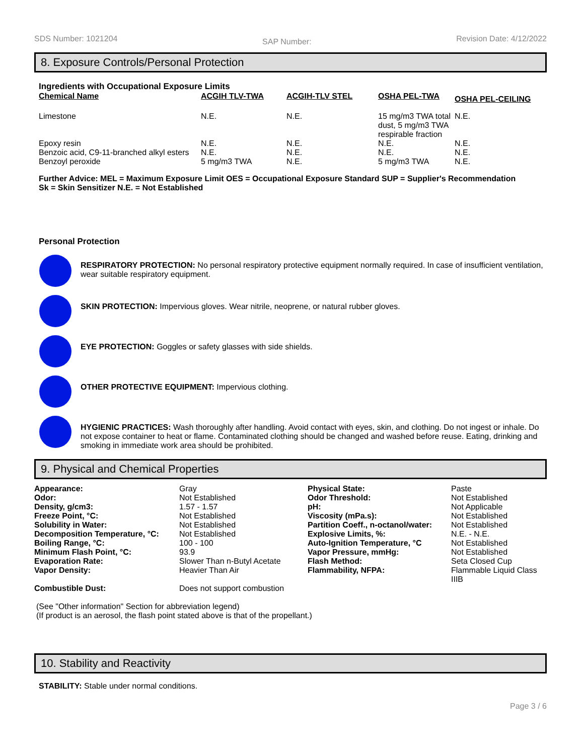SDS Number: 1021204 SAP Number: Revision Date: 4/12/2022
8. Exposure Controls/Personal Protection
Ingredients with Occupational Exposure Limits
| Chemical Name | ACGIH TLV-TWA | ACGIH-TLV STEL | OSHA PEL-TWA | OSHA PEL-CEILING |
| --- | --- | --- | --- | --- |
| Limestone | N.E. | N.E. | 15 mg/m3 TWA total dust, 5 mg/m3 TWA respirable fraction | N.E. |
| Epoxy resin | N.E. | N.E. | N.E. | N.E. |
| Benzoic acid, C9-11-branched alkyl esters | N.E. | N.E. | N.E. | N.E. |
| Benzoyl peroxide | 5 mg/m3 TWA | N.E. | 5 mg/m3 TWA | N.E. |
Further Advice: MEL = Maximum Exposure Limit OES = Occupational Exposure Standard SUP = Supplier's Recommendation
Sk = Skin Sensitizer N.E. = Not Established
Personal Protection
RESPIRATORY PROTECTION: No personal respiratory protective equipment normally required. In case of insufficient ventilation, wear suitable respiratory equipment.
SKIN PROTECTION: Impervious gloves. Wear nitrile, neoprene, or natural rubber gloves.
EYE PROTECTION: Goggles or safety glasses with side shields.
OTHER PROTECTIVE EQUIPMENT: Impervious clothing.
HYGIENIC PRACTICES: Wash thoroughly after handling. Avoid contact with eyes, skin, and clothing. Do not ingest or inhale. Do not expose container to heat or flame. Contaminated clothing should be changed and washed before reuse. Eating, drinking and smoking in immediate work area should be prohibited.
9. Physical and Chemical Properties
| Appearance: | Gray | Physical State: | Paste |
| Odor: | Not Established | Odor Threshold: | Not Established |
| Density, g/cm3: | 1.57 - 1.57 | pH: | Not Applicable |
| Freeze Point, °C: | Not Established | Viscosity (mPa.s): | Not Established |
| Solubility in Water: | Not Established | Partition Coeff., n-octanol/water: | Not Established |
| Decomposition Temperature, °C: | Not Established | Explosive Limits, %: | N.E. - N.E. |
| Boiling Range, °C: | 100 - 100 | Auto-Ignition Temperature, °C | Not Established |
| Minimum Flash Point, °C: | 93.9 | Vapor Pressure, mmHg: | Not Established |
| Evaporation Rate: | Slower Than n-Butyl Acetate | Flash Method: | Seta Closed Cup |
| Vapor Density: | Heavier Than Air | Flammability, NFPA: | Flammable Liquid Class IIIB |
| Combustible Dust: | Does not support combustion | | |
(See "Other information" Section for abbreviation legend)
(If product is an aerosol, the flash point stated above is that of the propellant.)
10. Stability and Reactivity
STABILITY: Stable under normal conditions.
Page 3 / 6